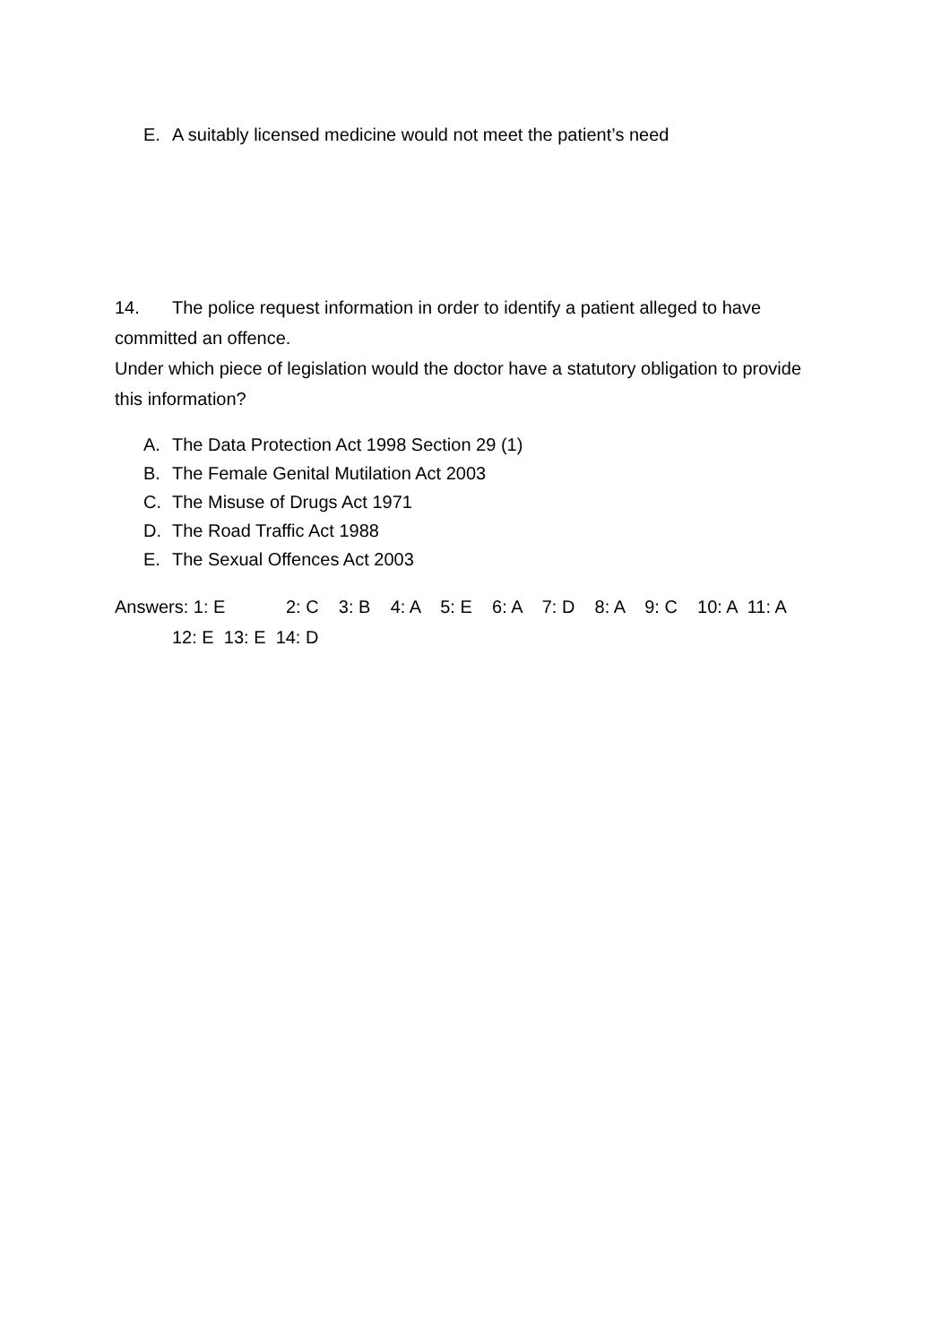E. A suitably licensed medicine would not meet the patient’s need
14. The police request information in order to identify a patient alleged to have committed an offence.
Under which piece of legislation would the doctor have a statutory obligation to provide this information?
A. The Data Protection Act 1998 Section 29 (1)
B. The Female Genital Mutilation Act 2003
C. The Misuse of Drugs Act 1971
D. The Road Traffic Act 1988
E. The Sexual Offences Act 2003
Answers: 1: E 2: C 3: B 4: A 5: E 6: A 7: D 8: A 9: C 10: A 11: A
12: E 13: E 14: D